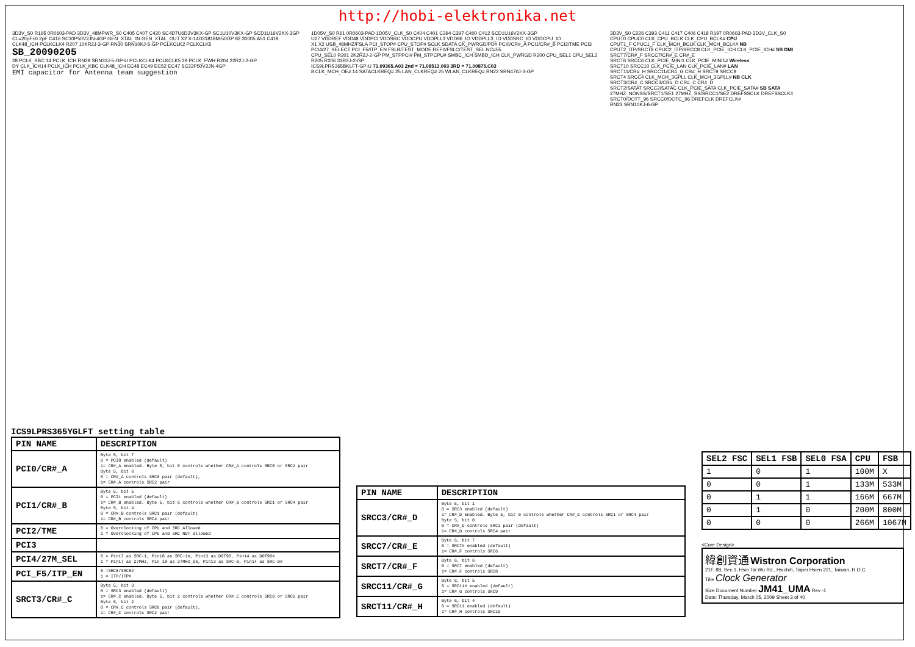http://hobi-elektronika.net
3D3V_S0 R195 0R0603-PAD 3D3V_48MPWR_S0 C405 C407 C420 SC4D7U6D3V3KX-GP SC1U10V3KX-GP SCD1U16V2KX-3GP
CL=20pF±0.2pF C416 SC10P50V2JN-4GP GEN_XTAL_IN GEN_XTAL_OUT X2 X-14D31818M-50GP 82.30005.A51 C419 CLK48_ICH PCLKCLK4 R207 10KR2J-3-GP RN30 SRN10KJ-5-GP PCLKCLK2 PCLKCLK5
SB_20090205
28 PCLK_KBC 14 PCLK_ICH RN29 SRN33J-5-GP-U PCLKCLK4 PCLKCLK5 29 PCLK_FWH R204 22R2J-2-GP
DY CLK_ICH14 PCLK_ICH PCLK_KBC CLK48_ICH EC48 EC49 EC52 EC47 SC22P50V2JN-4GP
EMI capacitor for Antenna team suggestion
1D05V_S0 R61 0R0603-PAD 1D05V_CLK_S0 C404 C401 C394 C397 C400 C412 SCD1U16V2KX-3GP
U27 VDDREF VDD48 VDDPCI VDDSRC VDDCPU VDDPLL3 VDD96_IO VDDPLL3_IO VDDSRC_IO VDDCPU_IO
X1 X2 USB_48MHZ/FSLA PCI_STOP# CPU_STOP# SCLK SDATA CK_PWRGD/PD# PCI0/CR#_A PCI1/CR#_B PCI2/TME PCI3 PCI4/27_SELECT PCI_F5/ITP_EN FSLB/TEST_MODE REF0/FSLC/TEST_SEL NC#55
CPU_SEL0 R201 2K2R2J-2-GP PM_STPPCI# PM_STPCPU# SMBC_ICH SMBD_ICH CLK_PWRGD R200 CPU_SEL1 CPU_SEL2 R205 R206 33R2J-2-GP
ICS9LPRS365BKLFT-GP-U 71.09365.A03 2nd = 71.08513.003 3RD = 71.00875.C03
8 CLK_MCH_OE# 14 SATACLKREQ# 25 LAN_CLKREQ# 25 WLAN_CLKREQ# RN22 SRN470J-3-GP
3D3V_S0 C226 C393 C411 C417 C406 C418 R197 0R0603-PAD 3D3V_CLK_S0
CPUT0 CPUC0 CLK_CPU_BCLK CLK_CPU_BCLK# CPU
CPUT1_F CPUC1_F CLK_MCH_BCLK CLK_MCH_BCLK# NB
CPUT2_ITP/SRCT8 CPUC2_ITP/SRCC8 CLK_PCIE_ICH CLK_PCIE_ICH# SB DMI
SRCT7/CR#_F SRCC7/CR#_E CR#_E
SRCT6 SRCC6 CLK_PCIE_MINI1 CLK_PCIE_MINI1# Wireless
SRCT10 SRCC10 CLK_PCIE_LAN CLK_PCIE_LAN# LAN
SRCT11/CR#_H SRCC11/CR#_G CR#_H SRCT9 SRCC9
SRCT4 SRCC4 CLK_MCH_3GPLL CLK_MCH_3GPLL# NB CLK
SRCT3/CR#_C SRCC3/CR#_D CR#_C CR#_D
SRCT2/SATAT SRCC2/SATAC CLK_PCIE_SATA CLK_PCIE_SATA# SB SATA
27MHZ_NONSS/SRCT1/SE1 27MHZ_SS/SRCC1/SE2 DREFSSCLK DREFSSCLK#
SRCT0/DOTT_96 SRCC0/DOTC_96 DREFCLK DREFCLK#
RN23 SRN10KJ-6-GP
ICS9LPRS365YGLFT setting table
| PIN NAME | DESCRIPTION |
| --- | --- |
| PCI0/CR#_A | Byte 5, bit 7 0 = PCI0 enabled (default) 1= CR#_A enabled. Byte 5, bit 6 controls whether CR#_A controls SRC0 or SRC2 pair Byte 5, bit 6 0 = CR#_A controls SRC0 pair (default), 1= CR#_A controls SRC2 pair |
| PCI1/CR#_B | Byte 5, bit 5 0 = PCI1 enabled (default) 1= CR#_B enabled. Byte 5, bit 6 controls whether CR#_B controls SRC1 or SRC4 pair Byte 5, bit 4 0 = CR#_B controls SRC1 pair (default) 1= CR#_B controls SRC4 pair |
| PCI2/TME | 0 = Overclocking of CPU and SRC Allowed 1 = Overclocking of CPU and SRC NOT allowed |
| PCI3 | |
| PCI4/27M_SEL | 0 = Pin17 as SRC-1, Pin18 as SRC-1#, Pin13 as DOT96, Pin14 as DOT96# 1 = Pin17 as 27MHz, Pin 18 as 27MHz_SS, Pin13 as SRC-0, Pin14 as SRC-0# |
| PCI_F5/ITP_EN | 0 =SRC8/SRC8# 1 = ITP/ITP# |
| SRCT3/CR#_C | Byte 5, bit 3 0 = SRC3 enabled (default) 1= CR#_C enabled. Byte 5, bit 2 controls whether CR#_C controls SRC0 or SRC2 pair Byte 5, bit 2 0 = CR#_C controls SRC0 pair (default), 1= CR#_C controls SRC2 pair |
| PIN NAME | DESCRIPTION |
| --- | --- |
| SRCC3/CR#_D | Byte 5, bit 1 0 = SRC3 enabled (default) 1= CR#_D enabled. Byte 5, bit 0 controls whether CR#_D controls SRC1 or SRC4 pair Byte 5, bit 0 0 = CR#_D controls SRC1 pair (default) 1= CR#_D controls SRC4 pair |
| SRCC7/CR#_E | Byte 6, bit 7 0 = SRC7# enabled (default) 1= CR#_F controls SRC6 |
| SRCT7/CR#_F | Byte 6, bit 6 0 = SRC7 enabled (default) 1= CR#_F controls SRC8 |
| SRCC11/CR#_G | Byte 6, bit 5 0 = SRC11# enabled (default) 1= CR#_G controls SRC9 |
| SRCT11/CR#_H | Byte 6, bit 4 0 = SRC11 enabled (default) 1= CR#_H controls SRC10 |
| SEL2 FSC | SEL1 FSB | SEL0 FSA | CPU | FSB |
| --- | --- | --- | --- | --- |
| 1 | 0 | 1 | 100M | X |
| 0 | 0 | 1 | 133M | 533M |
| 0 | 1 | 1 | 166M | 667M |
| 0 | 1 | 0 | 200M | 800M |
| 0 | 0 | 0 | 266M | 1067M |
<Core Design>
緯創資通 Wistron Corporation
21F, 88, Sec.1, Hsin Tai Wu Rd., Hsichih, Taipei Hsien 221, Taiwan, R.O.C.
Title Clock Generator
Size Document Number JM41_UMA Rev -1
Date: Thursday, March 05, 2009 Sheet 3 of 40